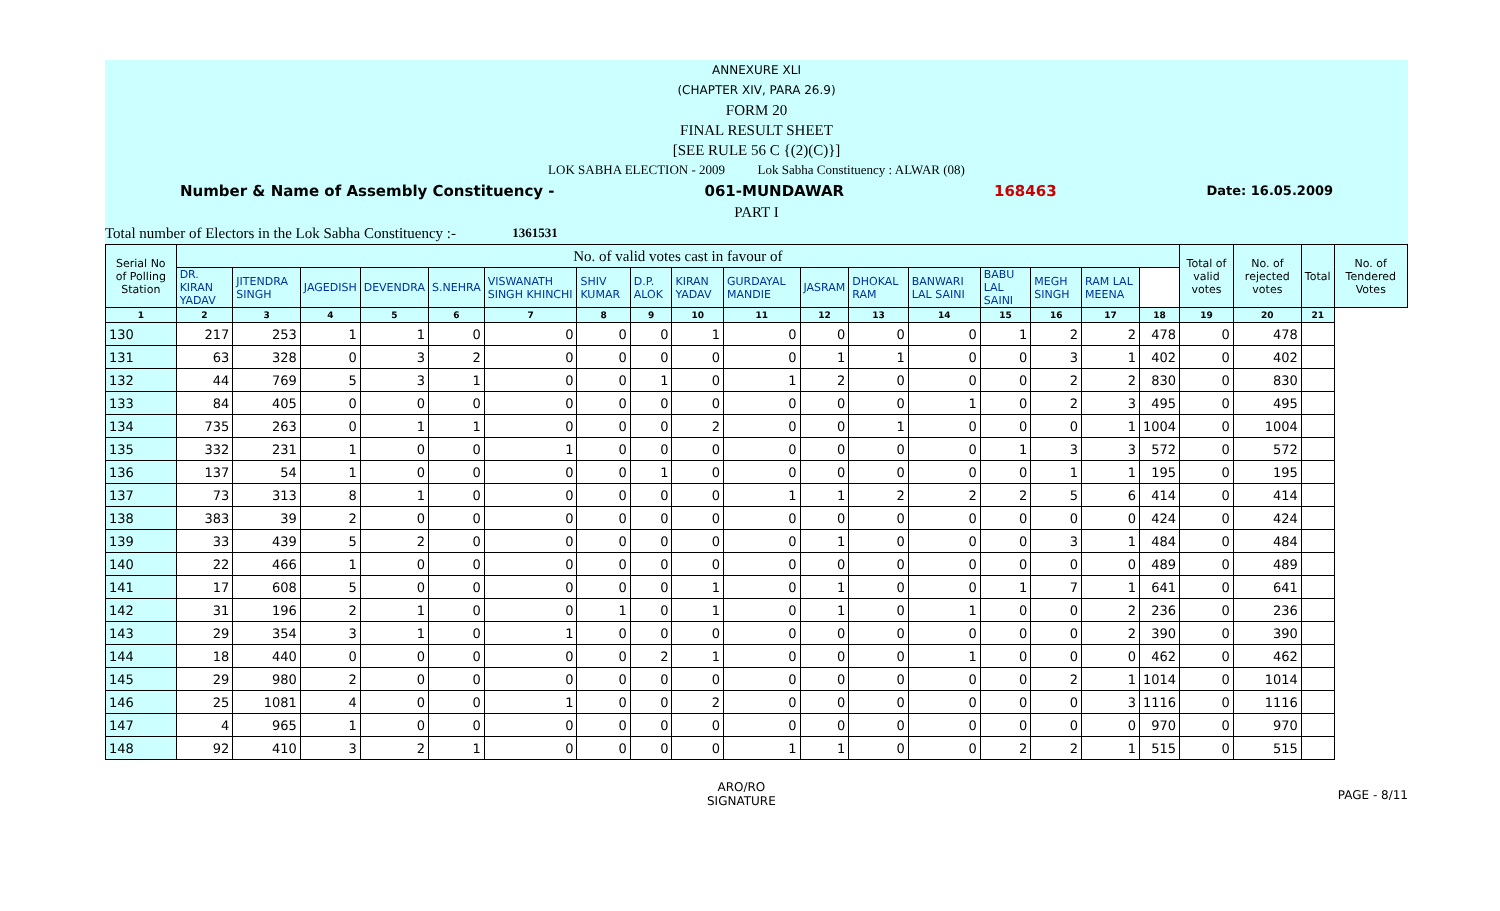ANNEXURE XLI
(CHAPTER XIV, PARA 26.9)
FORM 20
FINAL RESULT SHEET
[SEE RULE 56 C {(2)(C)}]
LOK SABHA ELECTION - 2009 Lok Sabha Constituency : ALWAR (08)
Number & Name of Assembly Constituency - 061-MUNDAWAR 168463 Date: 16.05.2009
PART I
Total number of Electors in the Lok Sabha Constituency :- 1361531
| Serial No of Polling Station | No. of valid votes cast in favour of | | | | | | | | | | | | | | | | | Total of valid votes | No. of rejected votes | Total | No. of Tendered Votes |
| --- | --- | --- | --- | --- | --- | --- | --- | --- | --- | --- | --- | --- | --- | --- | --- | --- | --- | --- | --- | --- | --- |
| | DR. KIRAN YADAV | JITENDRA SINGH | JAGEDISH | DEVENDRA | S.NEHRA | VISWANATH SINGH KHINCHI | SHIV KUMAR | D.P. ALOK | KIRAN YADAV | GURDAYAL MANDIE | JASRAM | DHOKAL RAM | BANWARI LAL SAINI | BABU LAL SAINI | MEGH SINGH | RAM LAL MEENA | | | | | |
| 1 | 2 | 3 | 4 | 5 | 6 | 7 | 8 | 9 | 10 | 11 | 12 | 13 | 14 | 15 | 16 | 17 | 18 | 19 | 20 | 21 | |
| 130 | 217 | 253 | 1 | 1 | 0 | 0 | 0 | 0 | 1 | 0 | 0 | 0 | 0 | 1 | 2 | 2 | 478 | 0 | 478 | | |
| 131 | 63 | 328 | 0 | 3 | 2 | 0 | 0 | 0 | 0 | 0 | 1 | 1 | 0 | 0 | 3 | 1 | 402 | 0 | 402 | | |
| 132 | 44 | 769 | 5 | 3 | 1 | 0 | 0 | 1 | 0 | 1 | 2 | 0 | 0 | 0 | 2 | 2 | 830 | 0 | 830 | | |
| 133 | 84 | 405 | 0 | 0 | 0 | 0 | 0 | 0 | 0 | 0 | 0 | 0 | 1 | 0 | 2 | 3 | 495 | 0 | 495 | | |
| 134 | 735 | 263 | 0 | 1 | 1 | 0 | 0 | 0 | 2 | 0 | 0 | 1 | 0 | 0 | 0 | 1 | 1004 | 0 | 1004 | | |
| 135 | 332 | 231 | 1 | 0 | 0 | 1 | 0 | 0 | 0 | 0 | 0 | 0 | 0 | 1 | 3 | 3 | 572 | 0 | 572 | | |
| 136 | 137 | 54 | 1 | 0 | 0 | 0 | 0 | 1 | 0 | 0 | 0 | 0 | 0 | 0 | 1 | 1 | 195 | 0 | 195 | | |
| 137 | 73 | 313 | 8 | 1 | 0 | 0 | 0 | 0 | 0 | 1 | 1 | 2 | 2 | 2 | 5 | 6 | 414 | 0 | 414 | | |
| 138 | 383 | 39 | 2 | 0 | 0 | 0 | 0 | 0 | 0 | 0 | 0 | 0 | 0 | 0 | 0 | 0 | 424 | 0 | 424 | | |
| 139 | 33 | 439 | 5 | 2 | 0 | 0 | 0 | 0 | 0 | 0 | 1 | 0 | 0 | 0 | 3 | 1 | 484 | 0 | 484 | | |
| 140 | 22 | 466 | 1 | 0 | 0 | 0 | 0 | 0 | 0 | 0 | 0 | 0 | 0 | 0 | 0 | 0 | 489 | 0 | 489 | | |
| 141 | 17 | 608 | 5 | 0 | 0 | 0 | 0 | 0 | 1 | 0 | 1 | 0 | 0 | 1 | 7 | 1 | 641 | 0 | 641 | | |
| 142 | 31 | 196 | 2 | 1 | 0 | 0 | 1 | 0 | 1 | 0 | 1 | 0 | 1 | 0 | 0 | 2 | 236 | 0 | 236 | | |
| 143 | 29 | 354 | 3 | 1 | 0 | 1 | 0 | 0 | 0 | 0 | 0 | 0 | 0 | 0 | 0 | 2 | 390 | 0 | 390 | | |
| 144 | 18 | 440 | 0 | 0 | 0 | 0 | 0 | 2 | 1 | 0 | 0 | 0 | 1 | 0 | 0 | 0 | 462 | 0 | 462 | | |
| 145 | 29 | 980 | 2 | 0 | 0 | 0 | 0 | 0 | 0 | 0 | 0 | 0 | 0 | 0 | 2 | 1 | 1014 | 0 | 1014 | | |
| 146 | 25 | 1081 | 4 | 0 | 0 | 1 | 0 | 0 | 2 | 0 | 0 | 0 | 0 | 0 | 0 | 3 | 1116 | 0 | 1116 | | |
| 147 | 4 | 965 | 1 | 0 | 0 | 0 | 0 | 0 | 0 | 0 | 0 | 0 | 0 | 0 | 0 | 0 | 970 | 0 | 970 | | |
| 148 | 92 | 410 | 3 | 2 | 1 | 0 | 0 | 0 | 0 | 1 | 1 | 0 | 0 | 2 | 2 | 1 | 515 | 0 | 515 | | |
ARO/RO
SIGNATURE
PAGE - 8/11